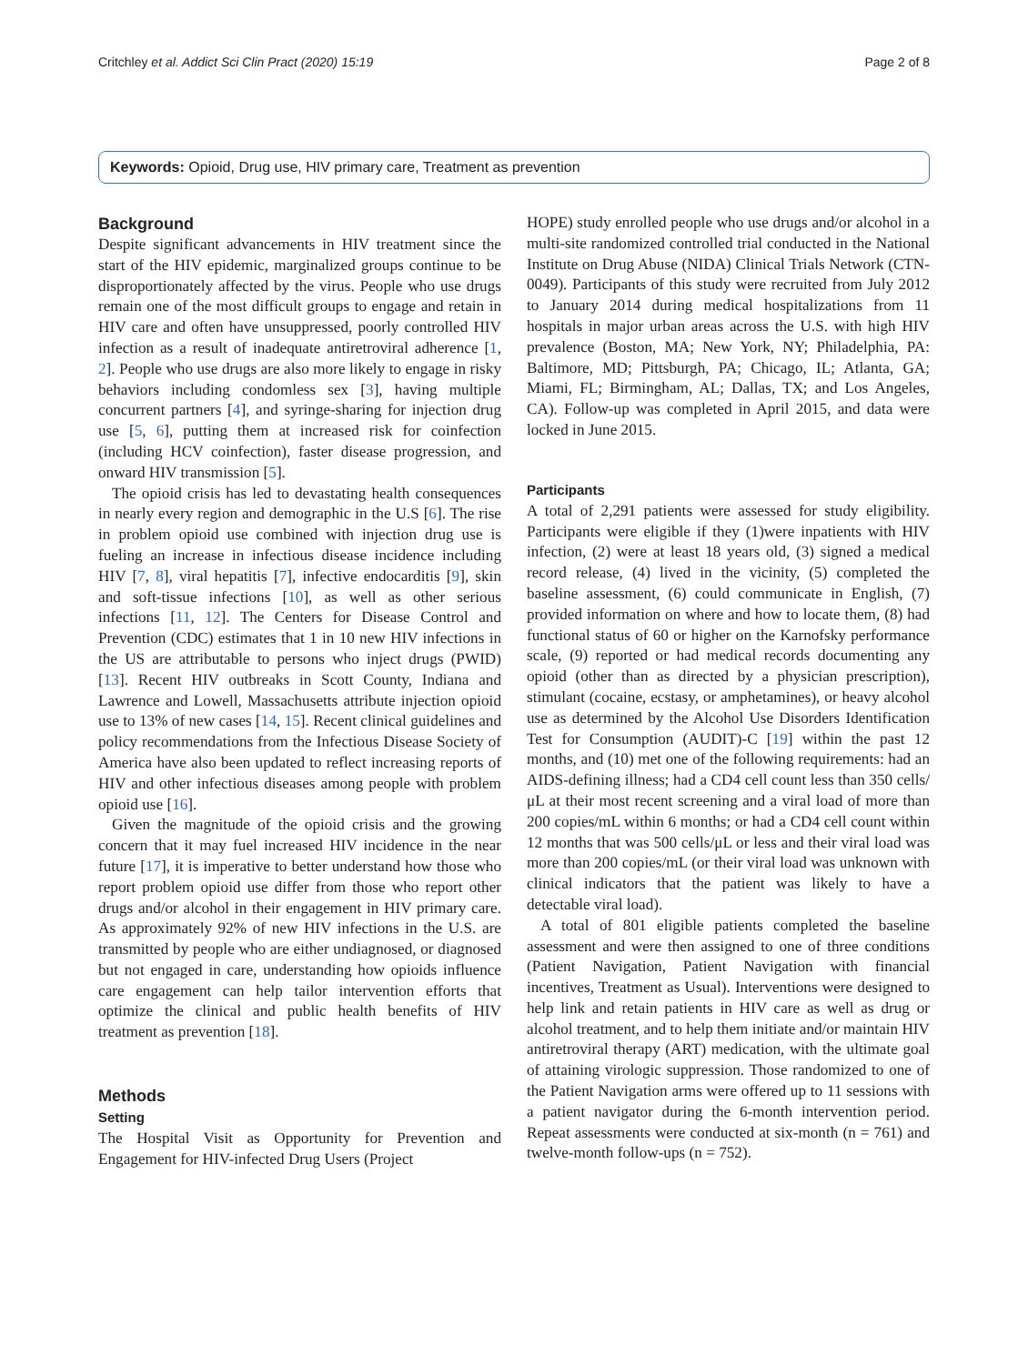Critchley et al. Addict Sci Clin Pract (2020) 15:19 Page 2 of 8
Keywords: Opioid, Drug use, HIV primary care, Treatment as prevention
Background
Despite significant advancements in HIV treatment since the start of the HIV epidemic, marginalized groups continue to be disproportionately affected by the virus. People who use drugs remain one of the most difficult groups to engage and retain in HIV care and often have unsuppressed, poorly controlled HIV infection as a result of inadequate antiretroviral adherence [1, 2]. People who use drugs are also more likely to engage in risky behaviors including condomless sex [3], having multiple concurrent partners [4], and syringe-sharing for injection drug use [5, 6], putting them at increased risk for coinfection (including HCV coinfection), faster disease progression, and onward HIV transmission [5].
The opioid crisis has led to devastating health consequences in nearly every region and demographic in the U.S [6]. The rise in problem opioid use combined with injection drug use is fueling an increase in infectious disease incidence including HIV [7, 8], viral hepatitis [7], infective endocarditis [9], skin and soft-tissue infections [10], as well as other serious infections [11, 12]. The Centers for Disease Control and Prevention (CDC) estimates that 1 in 10 new HIV infections in the US are attributable to persons who inject drugs (PWID) [13]. Recent HIV outbreaks in Scott County, Indiana and Lawrence and Lowell, Massachusetts attribute injection opioid use to 13% of new cases [14, 15]. Recent clinical guidelines and policy recommendations from the Infectious Disease Society of America have also been updated to reflect increasing reports of HIV and other infectious diseases among people with problem opioid use [16].
Given the magnitude of the opioid crisis and the growing concern that it may fuel increased HIV incidence in the near future [17], it is imperative to better understand how those who report problem opioid use differ from those who report other drugs and/or alcohol in their engagement in HIV primary care. As approximately 92% of new HIV infections in the U.S. are transmitted by people who are either undiagnosed, or diagnosed but not engaged in care, understanding how opioids influence care engagement can help tailor intervention efforts that optimize the clinical and public health benefits of HIV treatment as prevention [18].
Methods
Setting
The Hospital Visit as Opportunity for Prevention and Engagement for HIV-infected Drug Users (Project
HOPE) study enrolled people who use drugs and/or alcohol in a multi-site randomized controlled trial conducted in the National Institute on Drug Abuse (NIDA) Clinical Trials Network (CTN-0049). Participants of this study were recruited from July 2012 to January 2014 during medical hospitalizations from 11 hospitals in major urban areas across the U.S. with high HIV prevalence (Boston, MA; New York, NY; Philadelphia, PA: Baltimore, MD; Pittsburgh, PA; Chicago, IL; Atlanta, GA; Miami, FL; Birmingham, AL; Dallas, TX; and Los Angeles, CA). Follow-up was completed in April 2015, and data were locked in June 2015.
Participants
A total of 2,291 patients were assessed for study eligibility. Participants were eligible if they (1)were inpatients with HIV infection, (2) were at least 18 years old, (3) signed a medical record release, (4) lived in the vicinity, (5) completed the baseline assessment, (6) could communicate in English, (7) provided information on where and how to locate them, (8) had functional status of 60 or higher on the Karnofsky performance scale, (9) reported or had medical records documenting any opioid (other than as directed by a physician prescription), stimulant (cocaine, ecstasy, or amphetamines), or heavy alcohol use as determined by the Alcohol Use Disorders Identification Test for Consumption (AUDIT)-C [19] within the past 12 months, and (10) met one of the following requirements: had an AIDS-defining illness; had a CD4 cell count less than 350 cells/μL at their most recent screening and a viral load of more than 200 copies/mL within 6 months; or had a CD4 cell count within 12 months that was 500 cells/μL or less and their viral load was more than 200 copies/mL (or their viral load was unknown with clinical indicators that the patient was likely to have a detectable viral load).
A total of 801 eligible patients completed the baseline assessment and were then assigned to one of three conditions (Patient Navigation, Patient Navigation with financial incentives, Treatment as Usual). Interventions were designed to help link and retain patients in HIV care as well as drug or alcohol treatment, and to help them initiate and/or maintain HIV antiretroviral therapy (ART) medication, with the ultimate goal of attaining virologic suppression. Those randomized to one of the Patient Navigation arms were offered up to 11 sessions with a patient navigator during the 6-month intervention period. Repeat assessments were conducted at six-month (n = 761) and twelve-month follow-ups (n = 752).